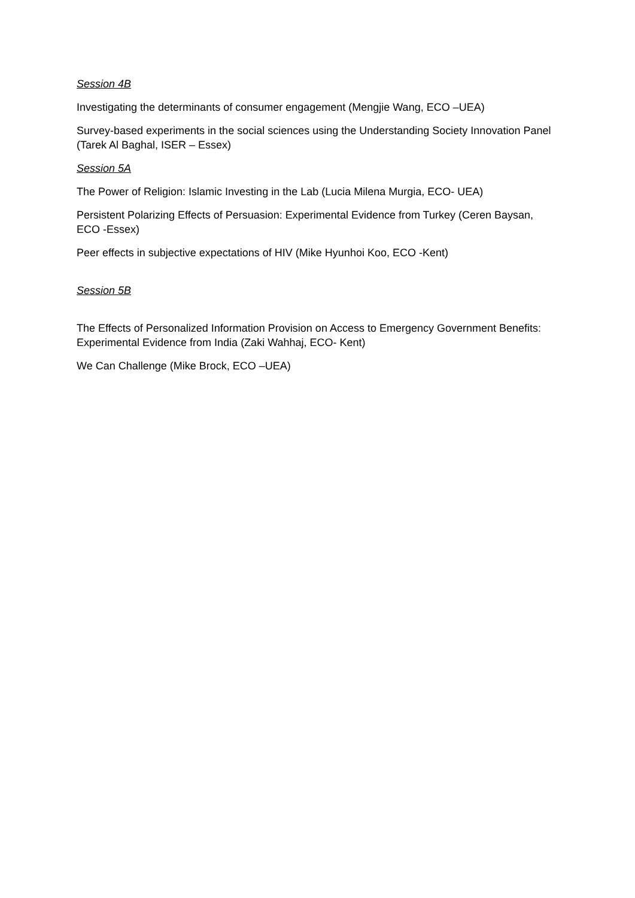Session 4B
Investigating the determinants of consumer engagement (Mengjie Wang, ECO –UEA)
Survey-based experiments in the social sciences using the Understanding Society Innovation Panel (Tarek Al Baghal, ISER – Essex)
Session 5A
The Power of Religion: Islamic Investing in the Lab (Lucia Milena Murgia, ECO- UEA)
Persistent Polarizing Effects of Persuasion: Experimental Evidence from Turkey (Ceren Baysan, ECO -Essex)
Peer effects in subjective expectations of HIV (Mike Hyunhoi Koo, ECO -Kent)
Session 5B
The Effects of Personalized Information Provision on Access to Emergency Government Benefits: Experimental Evidence from India (Zaki Wahhaj, ECO- Kent)
We Can Challenge (Mike Brock, ECO –UEA)